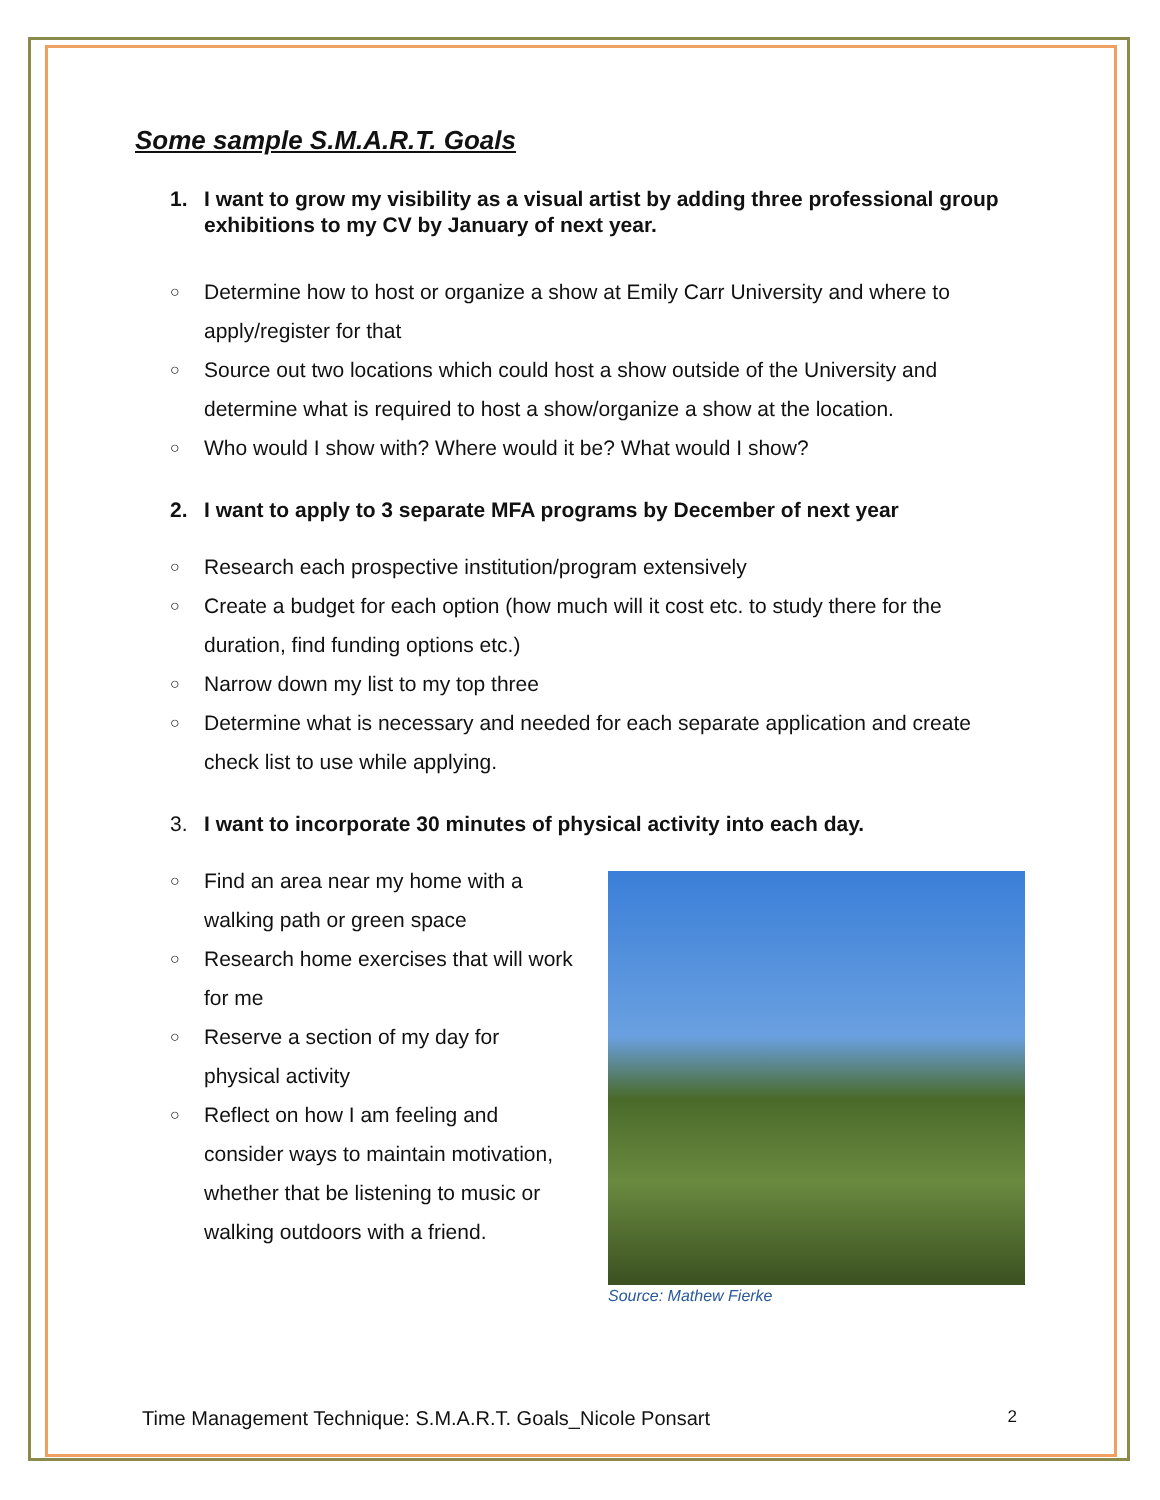Some sample S.M.A.R.T. Goals
1. I want to grow my visibility as a visual artist by adding three professional group exhibitions to my CV by January of next year.
○ Determine how to host or organize a show at Emily Carr University and where to apply/register for that
○ Source out two locations which could host a show outside of the University and determine what is required to host a show/organize a show at the location.
○ Who would I show with? Where would it be? What would I show?
2. I want to apply to 3 separate MFA programs by December of next year
○ Research each prospective institution/program extensively
○ Create a budget for each option (how much will it cost etc. to study there for the duration, find funding options etc.)
○ Narrow down my list to my top three
○ Determine what is necessary and needed for each separate application and create check list to use while applying.
3. I want to incorporate 30 minutes of physical activity into each day.
○ Find an area near my home with a walking path or green space
○ Research home exercises that will work for me
○ Reserve a section of my day for physical activity
○ Reflect on how I am feeling and consider ways to maintain motivation, whether that be listening to music or walking outdoors with a friend.
Source: Mathew Fierke
Time Management Technique: S.M.A.R.T. Goals_Nicole Ponsart 2